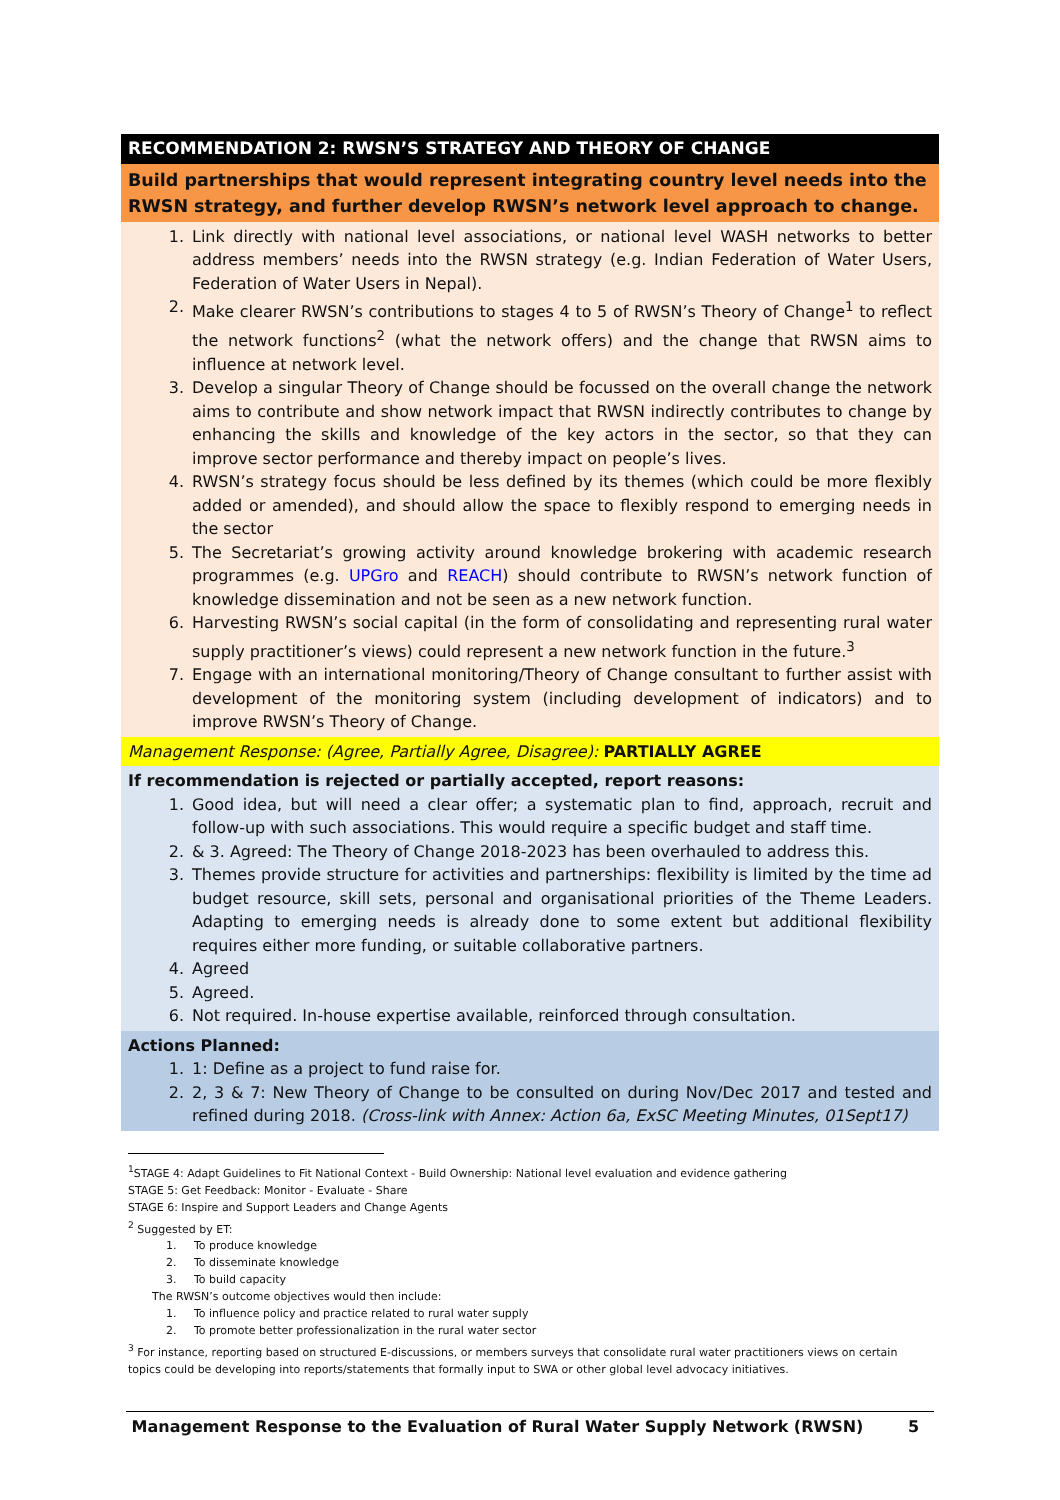| RECOMMENDATION 2: RWSN’S STRATEGY AND THEORY OF CHANGE |
| Build partnerships that would represent integrating country level needs into the RWSN strategy, and further develop RWSN’s network level approach to change. |
| 1. Link directly with national level associations, or national level WASH networks to better address members’ needs into the RWSN strategy (e.g. Indian Federation of Water Users, Federation of Water Users in Nepal). 2. Make clearer RWSN’s contributions to stages 4 to 5 of RWSN’s Theory of Change<sup>1</sup> to reflect the network functions<sup>2</sup> (what the network offers) and the change that RWSN aims to influence at network level. 3. Develop a singular Theory of Change should be focussed on the overall change the network aims to contribute and show network impact that RWSN indirectly contributes to change by enhancing the skills and knowledge of the key actors in the sector, so that they can improve sector performance and thereby impact on people’s lives. 4. RWSN’s strategy focus should be less defined by its themes (which could be more flexibly added or amended), and should allow the space to flexibly respond to emerging needs in the sector 5. The Secretariat’s growing activity around knowledge brokering with academic research programmes (e.g. UPGro and REACH ) should contribute to RWSN’s network function of knowledge dissemination and not be seen as a new network function. 6. Harvesting RWSN’s social capital (in the form of consolidating and representing rural water supply practitioner’s views) could represent a new network function in the future.<sup>3</sup> 7. Engage with an international monitoring/Theory of Change consultant to further assist with development of the monitoring system (including development of indicators) and to improve RWSN’s Theory of Change. |
| Management Response: (Agree, Partially Agree, Disagree): PARTIALLY AGREE |
| If recommendation is rejected or partially accepted, report reasons: 1. Good idea, but will need a clear offer; a systematic plan to find, approach, recruit and follow-up with such associations. This would require a specific budget and staff time. 2. & 3. Agreed: The Theory of Change 2018-2023 has been overhauled to address this. 3. Themes provide structure for activities and partnerships: flexibility is limited by the time ad budget resource, skill sets, personal and organisational priorities of the Theme Leaders. Adapting to emerging needs is already done to some extent but additional flexibility requires either more funding, or suitable collaborative partners. 4. Agreed 5. Agreed. 6. Not required. In-house expertise available, reinforced through consultation. |
| Actions Planned: 1. 1: Define as a project to fund raise for. 2. 2, 3 & 7: New Theory of Change to be consulted on during Nov/Dec 2017 and tested and refined during 2018. (Cross-link with Annex: Action 6a, ExSC Meeting Minutes, 01Sept17) |
<sup>1</sup> STAGE 4: Adapt Guidelines to Fit National Context - Build Ownership: National level evaluation and evidence gathering
STAGE 5: Get Feedback: Monitor - Evaluate - Share
STAGE 6: Inspire and Support Leaders and Change Agents
<sup>2</sup> Suggested by ET:
1. To produce knowledge
2. To disseminate knowledge
3. To build capacity
The RWSN’s outcome objectives would then include:
1. To influence policy and practice related to rural water supply
2. To promote better professionalization in the rural water sector
<sup>3</sup> For instance, reporting based on structured E-discussions, or members surveys that consolidate rural water practitioners views on certain topics could be developing into reports/statements that formally input to SWA or other global level advocacy initiatives.
Management Response to the Evaluation of Rural Water Supply Network (RWSN) 5